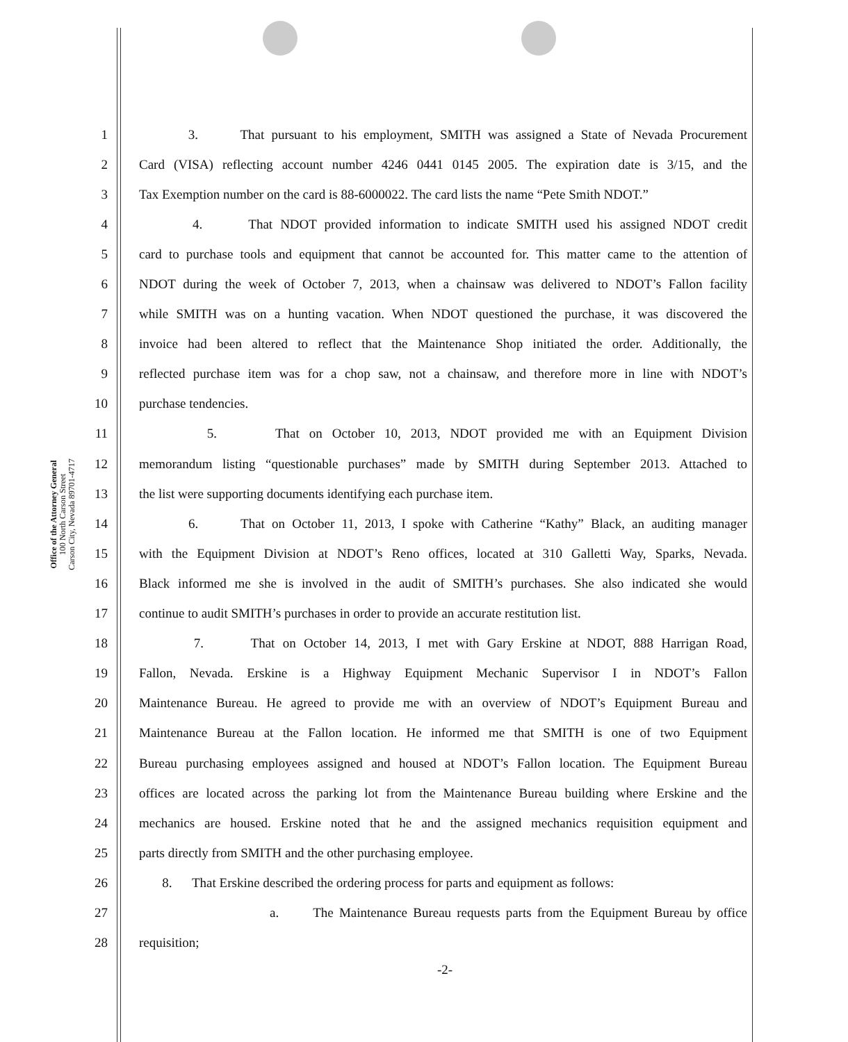Office of the Attorney General
100 North Carson Street
Carson City, Nevada 89701-4717
1 3. That pursuant to his employment, SMITH was assigned a State of Nevada Procurement
2 Card (VISA) reflecting account number 4246 0441 0145 2005. The expiration date is 3/15, and the
3 Tax Exemption number on the card is 88-6000022. The card lists the name “Pete Smith NDOT.”
4 4. That NDOT provided information to indicate SMITH used his assigned NDOT credit
5 card to purchase tools and equipment that cannot be accounted for. This matter came to the attention of
6 NDOT during the week of October 7, 2013, when a chainsaw was delivered to NDOT’s Fallon facility
7 while SMITH was on a hunting vacation. When NDOT questioned the purchase, it was discovered the
8 invoice had been altered to reflect that the Maintenance Shop initiated the order. Additionally, the
9 reflected purchase item was for a chop saw, not a chainsaw, and therefore more in line with NDOT’s
10 purchase tendencies.
11 5. That on October 10, 2013, NDOT provided me with an Equipment Division
12 memorandum listing “questionable purchases” made by SMITH during September 2013. Attached to
13 the list were supporting documents identifying each purchase item.
14 6. That on October 11, 2013, I spoke with Catherine “Kathy” Black, an auditing manager
15 with the Equipment Division at NDOT’s Reno offices, located at 310 Galletti Way, Sparks, Nevada.
16 Black informed me she is involved in the audit of SMITH’s purchases. She also indicated she would
17 continue to audit SMITH’s purchases in order to provide an accurate restitution list.
18 7. That on October 14, 2013, I met with Gary Erskine at NDOT, 888 Harrigan Road,
19 Fallon, Nevada. Erskine is a Highway Equipment Mechanic Supervisor I in NDOT’s Fallon
20 Maintenance Bureau. He agreed to provide me with an overview of NDOT’s Equipment Bureau and
21 Maintenance Bureau at the Fallon location. He informed me that SMITH is one of two Equipment
22 Bureau purchasing employees assigned and housed at NDOT’s Fallon location. The Equipment Bureau
23 offices are located across the parking lot from the Maintenance Bureau building where Erskine and the
24 mechanics are housed. Erskine noted that he and the assigned mechanics requisition equipment and
25 parts directly from SMITH and the other purchasing employee.
26 8. That Erskine described the ordering process for parts and equipment as follows:
27 a. The Maintenance Bureau requests parts from the Equipment Bureau by office
28 requisition;
-2-